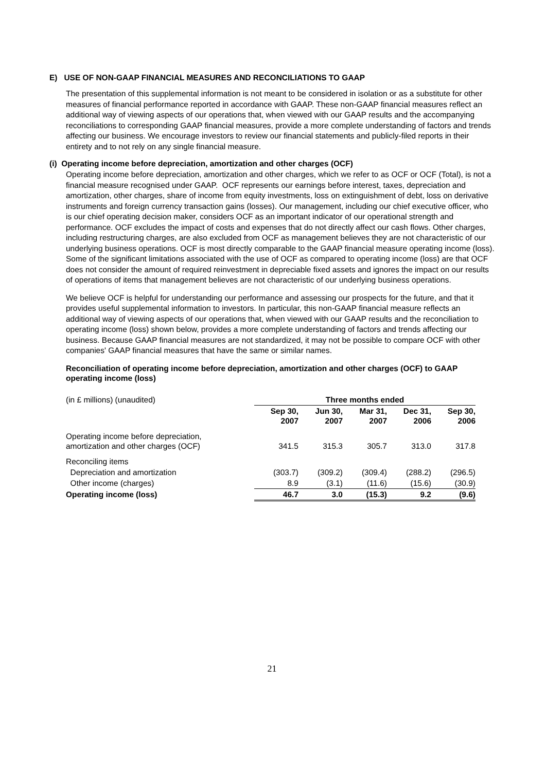E) USE OF NON-GAAP FINANCIAL MEASURES AND RECONCILIATIONS TO GAAP
The presentation of this supplemental information is not meant to be considered in isolation or as a substitute for other measures of financial performance reported in accordance with GAAP. These non-GAAP financial measures reflect an additional way of viewing aspects of our operations that, when viewed with our GAAP results and the accompanying reconciliations to corresponding GAAP financial measures, provide a more complete understanding of factors and trends affecting our business. We encourage investors to review our financial statements and publicly-filed reports in their entirety and to not rely on any single financial measure.
(i) Operating income before depreciation, amortization and other charges (OCF)
Operating income before depreciation, amortization and other charges, which we refer to as OCF or OCF (Total), is not a financial measure recognised under GAAP. OCF represents our earnings before interest, taxes, depreciation and amortization, other charges, share of income from equity investments, loss on extinguishment of debt, loss on derivative instruments and foreign currency transaction gains (losses). Our management, including our chief executive officer, who is our chief operating decision maker, considers OCF as an important indicator of our operational strength and performance. OCF excludes the impact of costs and expenses that do not directly affect our cash flows. Other charges, including restructuring charges, are also excluded from OCF as management believes they are not characteristic of our underlying business operations. OCF is most directly comparable to the GAAP financial measure operating income (loss). Some of the significant limitations associated with the use of OCF as compared to operating income (loss) are that OCF does not consider the amount of required reinvestment in depreciable fixed assets and ignores the impact on our results of operations of items that management believes are not characteristic of our underlying business operations.
We believe OCF is helpful for understanding our performance and assessing our prospects for the future, and that it provides useful supplemental information to investors. In particular, this non-GAAP financial measure reflects an additional way of viewing aspects of our operations that, when viewed with our GAAP results and the reconciliation to operating income (loss) shown below, provides a more complete understanding of factors and trends affecting our business. Because GAAP financial measures are not standardized, it may not be possible to compare OCF with other companies' GAAP financial measures that have the same or similar names.
Reconciliation of operating income before depreciation, amortization and other charges (OCF) to GAAP operating income (loss)
| (in £ millions) (unaudited) | Three months ended | | | | |
| | Sep 30, 2007 | Jun 30, 2007 | Mar 31, 2007 | Dec 31, 2006 | Sep 30, 2006 |
| Operating income before depreciation, amortization and other charges (OCF) | 341.5 | 315.3 | 305.7 | 313.0 | 317.8 |
| Reconciling items | | | | | |
| Depreciation and amortization | (303.7) | (309.2) | (309.4) | (288.2) | (296.5) |
| Other income (charges) | 8.9 | (3.1) | (11.6) | (15.6) | (30.9) |
| Operating income (loss) | 46.7 | 3.0 | (15.3) | 9.2 | (9.6) |
21